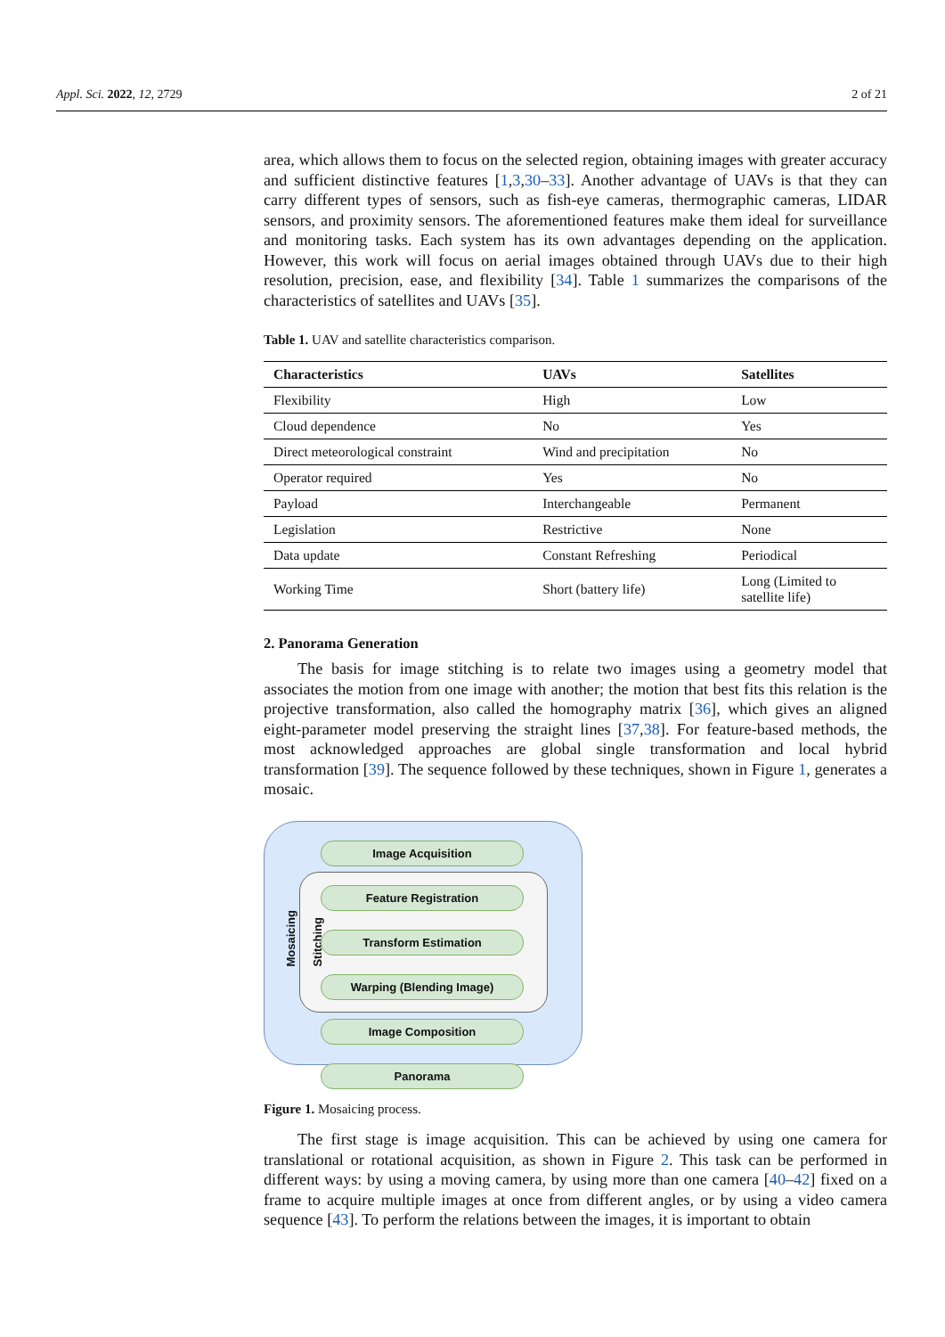Appl. Sci. 2022, 12, 2729 2 of 21
area, which allows them to focus on the selected region, obtaining images with greater accuracy and sufficient distinctive features [1,3,30–33]. Another advantage of UAVs is that they can carry different types of sensors, such as fish-eye cameras, thermographic cameras, LIDAR sensors, and proximity sensors. The aforementioned features make them ideal for surveillance and monitoring tasks. Each system has its own advantages depending on the application. However, this work will focus on aerial images obtained through UAVs due to their high resolution, precision, ease, and flexibility [34]. Table 1 summarizes the comparisons of the characteristics of satellites and UAVs [35].
Table 1. UAV and satellite characteristics comparison.
| Characteristics | UAVs | Satellites |
| --- | --- | --- |
| Flexibility | High | Low |
| Cloud dependence | No | Yes |
| Direct meteorological constraint | Wind and precipitation | No |
| Operator required | Yes | No |
| Payload | Interchangeable | Permanent |
| Legislation | Restrictive | None |
| Data update | Constant Refreshing | Periodical |
| Working Time | Short (battery life) | Long (Limited to satellite life) |
2. Panorama Generation
The basis for image stitching is to relate two images using a geometry model that associates the motion from one image with another; the motion that best fits this relation is the projective transformation, also called the homography matrix [36], which gives an aligned eight-parameter model preserving the straight lines [37,38]. For feature-based methods, the most acknowledged approaches are global single transformation and local hybrid transformation [39]. The sequence followed by these techniques, shown in Figure 1, generates a mosaic.
Mosaicing
Stitching
Image Acquisition
Feature Registration
Transform Estimation
Warping (Blending Image)
Image Composition
Panorama
Figure 1. Mosaicing process.
The first stage is image acquisition. This can be achieved by using one camera for translational or rotational acquisition, as shown in Figure 2. This task can be performed in different ways: by using a moving camera, by using more than one camera [40–42] fixed on a frame to acquire multiple images at once from different angles, or by using a video camera sequence [43]. To perform the relations between the images, it is important to obtain